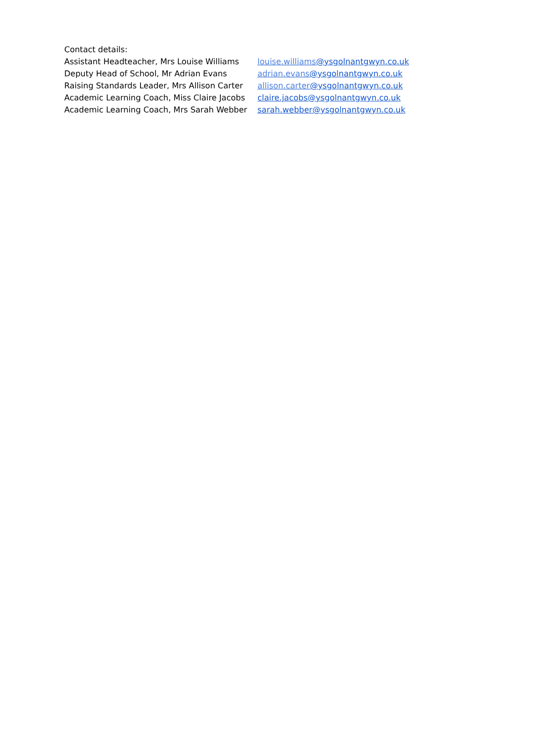Contact details:
| Assistant Headteacher, Mrs Louise Williams | louise.williams @ysgolnantgwyn.co.uk |
| Deputy Head of School, Mr Adrian Evans | adrian.evans @ysgolnantgwyn.co.uk |
| Raising Standards Leader, Mrs Allison Carter | allison.carter @ysgolnantgwyn.co.uk |
| Academic Learning Coach, Miss Claire Jacobs | claire.jacobs@ysgolnantgwyn.co.uk |
| Academic Learning Coach, Mrs Sarah Webber | sarah.webber@ysgolnantgwyn.co.uk |